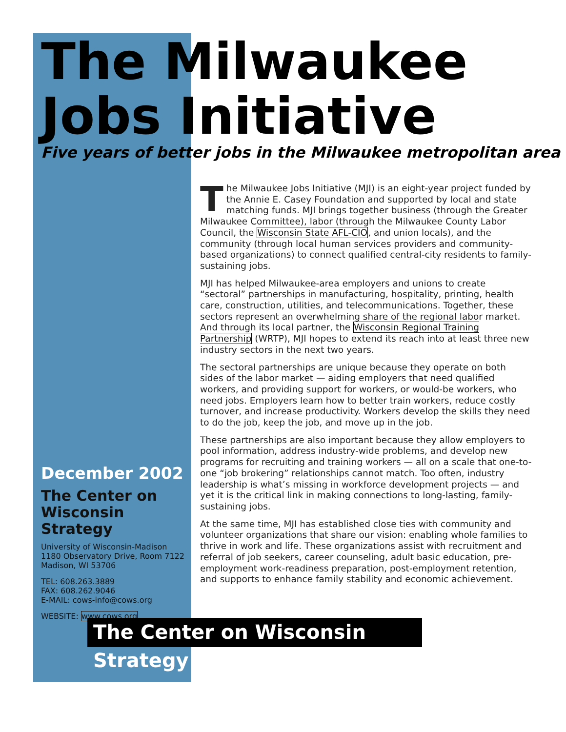The Milwaukee
Jobs Initiative
Five years of better jobs in the Milwaukee metropolitan area
The Milwaukee Jobs Initiative (MJI) is an eight-year project funded by the Annie E. Casey Foundation and supported by local and state matching funds. MJI brings together business (through the Greater Milwaukee Committee), labor (through the Milwaukee County Labor Council, the Wisconsin State AFL-CIO, and union locals), and the community (through local human services providers and community-based organizations) to connect qualified central-city residents to family-sustaining jobs.
MJI has helped Milwaukee-area employers and unions to create “sectoral” partnerships in manufacturing, hospitality, printing, health care, construction, utilities, and telecommunications. Together, these sectors represent an overwhelming share of the regional labor market. And through its local partner, the Wisconsin Regional Training Partnership (WRTP), MJI hopes to extend its reach into at least three new industry sectors in the next two years.
The sectoral partnerships are unique because they operate on both sides of the labor market — aiding employers that need qualified workers, and providing support for workers, or would-be workers, who need jobs. Employers learn how to better train workers, reduce costly turnover, and increase productivity. Workers develop the skills they need to do the job, keep the job, and move up in the job.
These partnerships are also important because they allow employers to pool information, address industry-wide problems, and develop new programs for recruiting and training workers — all on a scale that one-to-one “job brokering” relationships cannot match. Too often, industry leadership is what’s missing in workforce development projects — and yet it is the critical link in making connections to long-lasting, family-sustaining jobs.
At the same time, MJI has established close ties with community and volunteer organizations that share our vision: enabling whole families to thrive in work and life. These organizations assist with recruitment and referral of job seekers, career counseling, adult basic education, pre-employment work-readiness preparation, post-employment retention, and supports to enhance family stability and economic achievement.
December 2002
The Center on Wisconsin Strategy
University of Wisconsin-Madison
1180 Observatory Drive, Room 7122
Madison, WI 53706
TEL: 608.263.3889
FAX: 608.262.9046
E-MAIL: cows-info@cows.org
WEBSITE: www.cows.org
The Center on Wisconsin Strategy